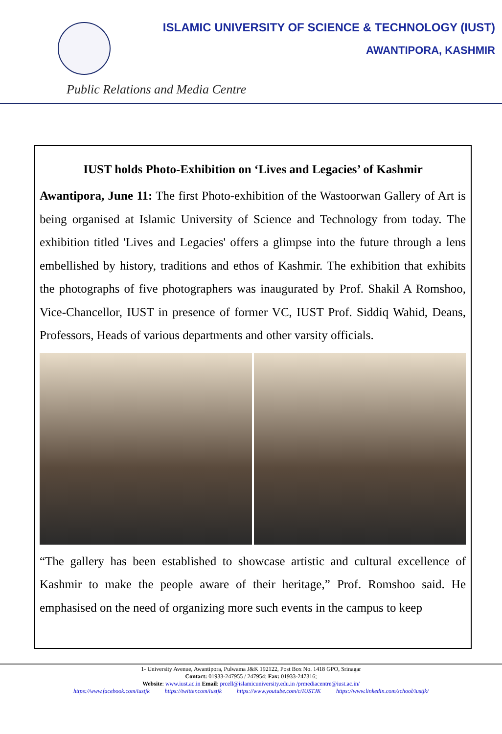ISLAMIC UNIVERSITY OF SCIENCE & TECHNOLOGY (IUST)
AWANTIPORA, KASHMIR
Public Relations and Media Centre
IUST holds Photo-Exhibition on ‘Lives and Legacies’ of Kashmir
Awantipora, June 11: The first Photo-exhibition of the Wastoorwan Gallery of Art is being organised at Islamic University of Science and Technology from today. The exhibition titled 'Lives and Legacies' offers a glimpse into the future through a lens embellished by history, traditions and ethos of Kashmir. The exhibition that exhibits the photographs of five photographers was inaugurated by Prof. Shakil A Romshoo, Vice-Chancellor, IUST in presence of former VC, IUST Prof. Siddiq Wahid, Deans, Professors, Heads of various departments and other varsity officials.
“The gallery has been established to showcase artistic and cultural excellence of Kashmir to make the people aware of their heritage,” Prof. Romshoo said. He emphasised on the need of organizing more such events in the campus to keep
1- University Avenue, Awantipora, Pulwama J&K 192122, Post Box No. 1418 GPO, Srinagar
Contact: 01933-247955 / 247954; Fax: 01933-247316;
Website: www.iust.ac.in Email: prcell@islamicuniversity.edu.in /prmediacentre@iust.ac.in/
https://www.facebook.com/iustjk https://twitter.com/iustjk https://www.youtube.com/c/IUSTJK https://www.linkedin.com/school/iustjk/